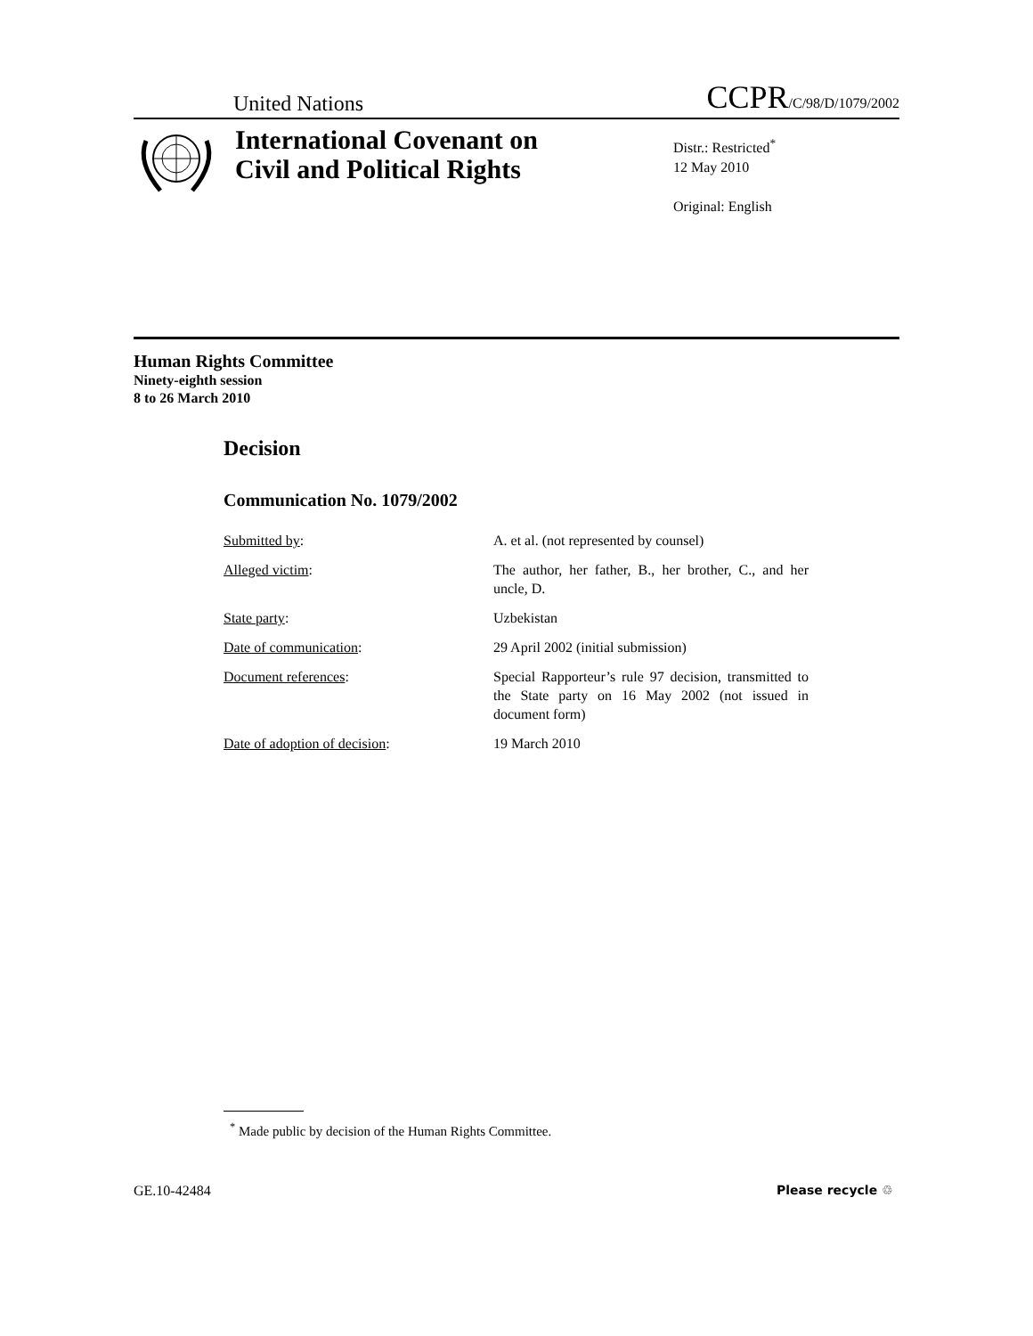United Nations CCPR/C/98/D/1079/2002
International Covenant on
Civil and Political Rights
Distr.: Restricted<sup>*</sup>
12 May 2010
Original: English
Human Rights Committee
Ninety-eighth session
8 to 26 March 2010
Decision
Communication No. 1079/2002
| Submitted by : | A. et al. (not represented by counsel) |
| Alleged victim : | The author, her father, B., her brother, C., and her uncle, D. |
| State party : | Uzbekistan |
| Date of communication : | 29 April 2002 (initial submission) |
| Document references : | Special Rapporteur’s rule 97 decision, transmitted to the State party on 16 May 2002 (not issued in document form) |
| Date of adoption of decision : | 19 March 2010 |
<sup>*</sup> Made public by decision of the Human Rights Committee.
GE.10-42484 Please recycle ♲